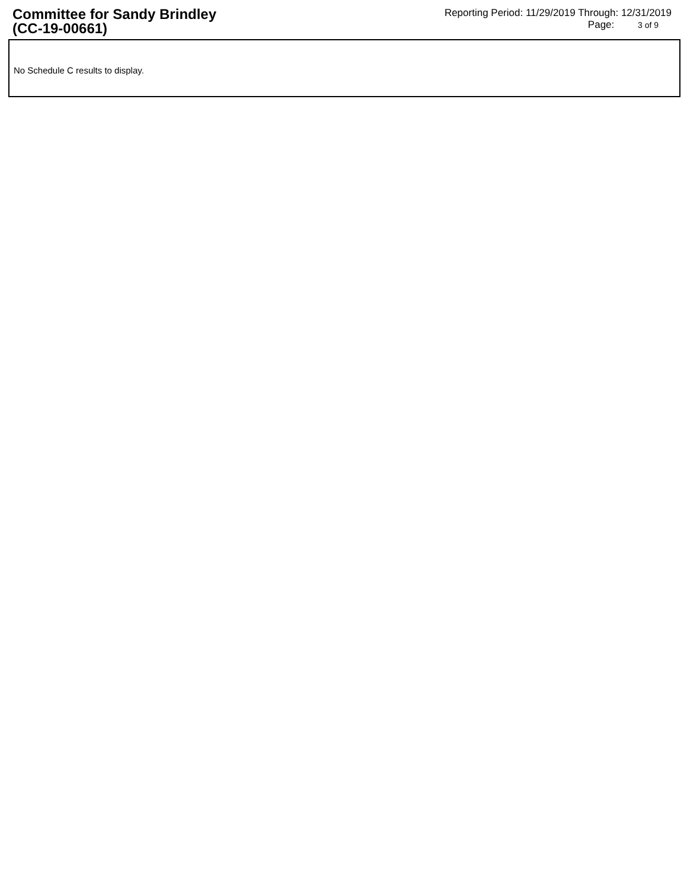Committee for Sandy Brindley
(CC-19-00661)
Reporting Period: 11/29/2019 Through: 12/31/2019
Page: 3 of 9
No Schedule C results to display.